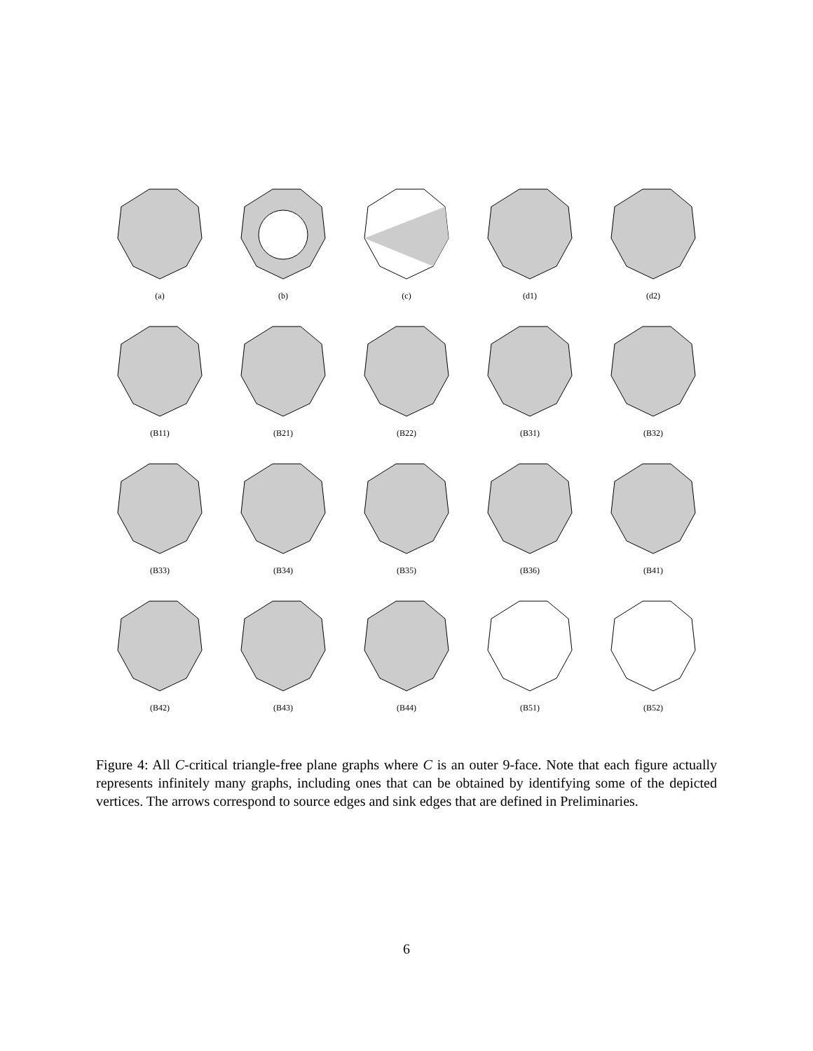(a)
(b)
(c)
(d1)
(d2)
(B11)
(B21)
(B22)
(B31)
(B32)
(B33)
(B34)
(B35)
(B36)
(B41)
(B42)
(B43)
(B44)
(B51)
(B52)
Figure 4: All C-critical triangle-free plane graphs where C is an outer 9-face. Note that each figure actually represents infinitely many graphs, including ones that can be obtained by identifying some of the depicted vertices. The arrows correspond to source edges and sink edges that are defined in Preliminaries.
6